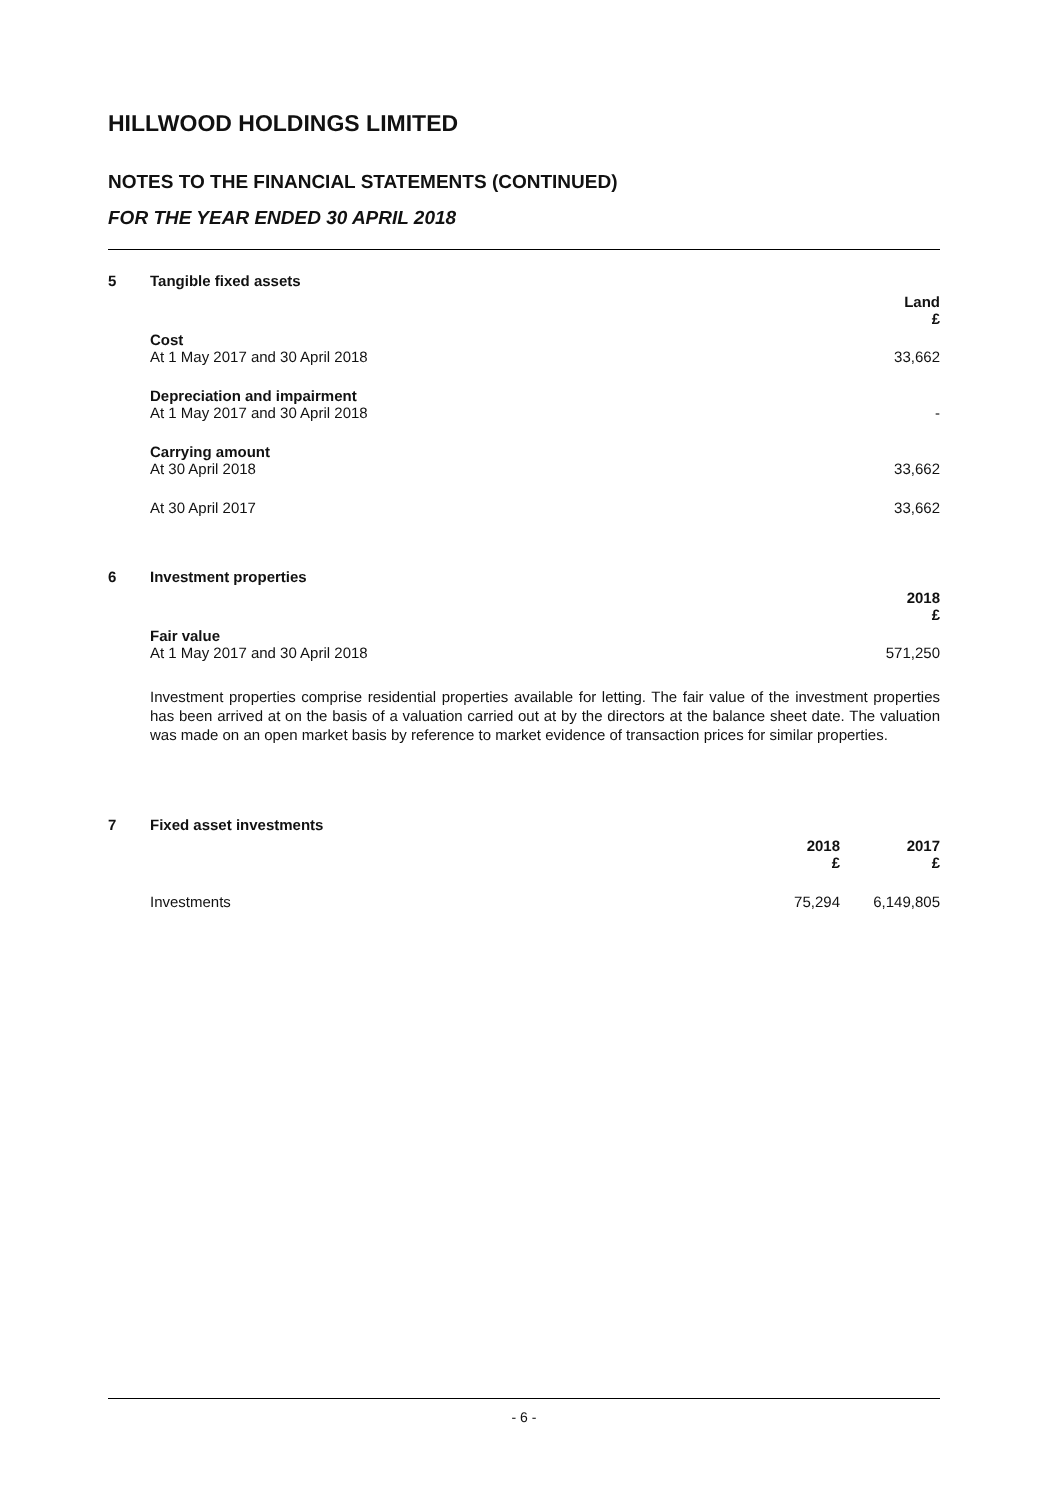HILLWOOD HOLDINGS LIMITED
NOTES TO THE FINANCIAL STATEMENTS (CONTINUED)
FOR THE YEAR ENDED 30 APRIL 2018
| 5 | Tangible fixed assets | |
| | | Land £ |
| | Cost At 1 May 2017 and 30 April 2018 | 33,662 |
| | Depreciation and impairment At 1 May 2017 and 30 April 2018 | - |
| | Carrying amount At 30 April 2018 | 33,662 |
| | At 30 April 2017 | 33,662 |
| 6 | Investment properties | |
| | | 2018 £ |
| | Fair value At 1 May 2017 and 30 April 2018 | 571,250 |
Investment properties comprise residential properties available for letting. The fair value of the investment properties has been arrived at on the basis of a valuation carried out at by the directors at the balance sheet date. The valuation was made on an open market basis by reference to market evidence of transaction prices for similar properties.
| 7 | Fixed asset investments | | |
| | | 2018 £ | 2017 £ |
| | Investments | 75,294 | 6,149,805 |
- 6 -